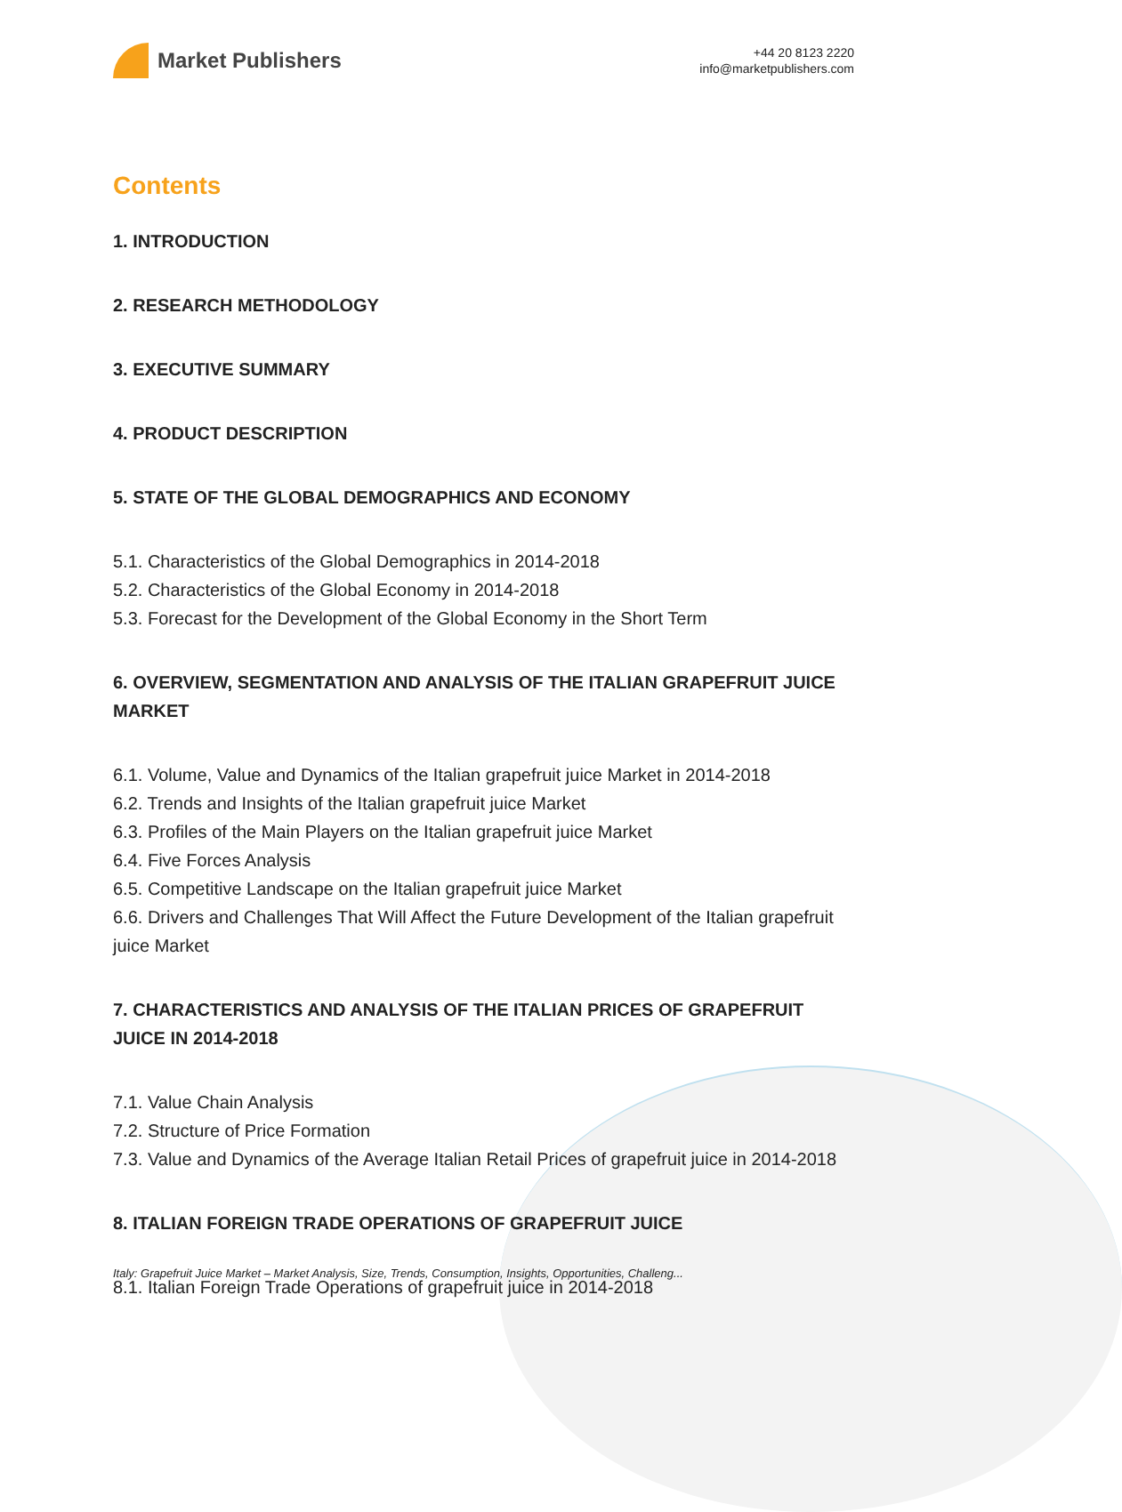Market Publishers
+44 20 8123 2220
info@marketpublishers.com
Contents
1. INTRODUCTION
2. RESEARCH METHODOLOGY
3. EXECUTIVE SUMMARY
4. PRODUCT DESCRIPTION
5. STATE OF THE GLOBAL DEMOGRAPHICS AND ECONOMY
5.1. Characteristics of the Global Demographics in 2014-2018
5.2. Characteristics of the Global Economy in 2014-2018
5.3. Forecast for the Development of the Global Economy in the Short Term
6. OVERVIEW, SEGMENTATION AND ANALYSIS OF THE ITALIAN GRAPEFRUIT JUICE MARKET
6.1. Volume, Value and Dynamics of the Italian grapefruit juice Market in 2014-2018
6.2. Trends and Insights of the Italian grapefruit juice Market
6.3. Profiles of the Main Players on the Italian grapefruit juice Market
6.4. Five Forces Analysis
6.5. Competitive Landscape on the Italian grapefruit juice Market
6.6. Drivers and Challenges That Will Affect the Future Development of the Italian grapefruit juice Market
7. CHARACTERISTICS AND ANALYSIS OF THE ITALIAN PRICES OF GRAPEFRUIT JUICE IN 2014-2018
7.1. Value Chain Analysis
7.2. Structure of Price Formation
7.3. Value and Dynamics of the Average Italian Retail Prices of grapefruit juice in 2014-2018
8. ITALIAN FOREIGN TRADE OPERATIONS OF GRAPEFRUIT JUICE
8.1. Italian Foreign Trade Operations of grapefruit juice in 2014-2018
Italy: Grapefruit Juice Market – Market Analysis, Size, Trends, Consumption, Insights, Opportunities, Challeng...